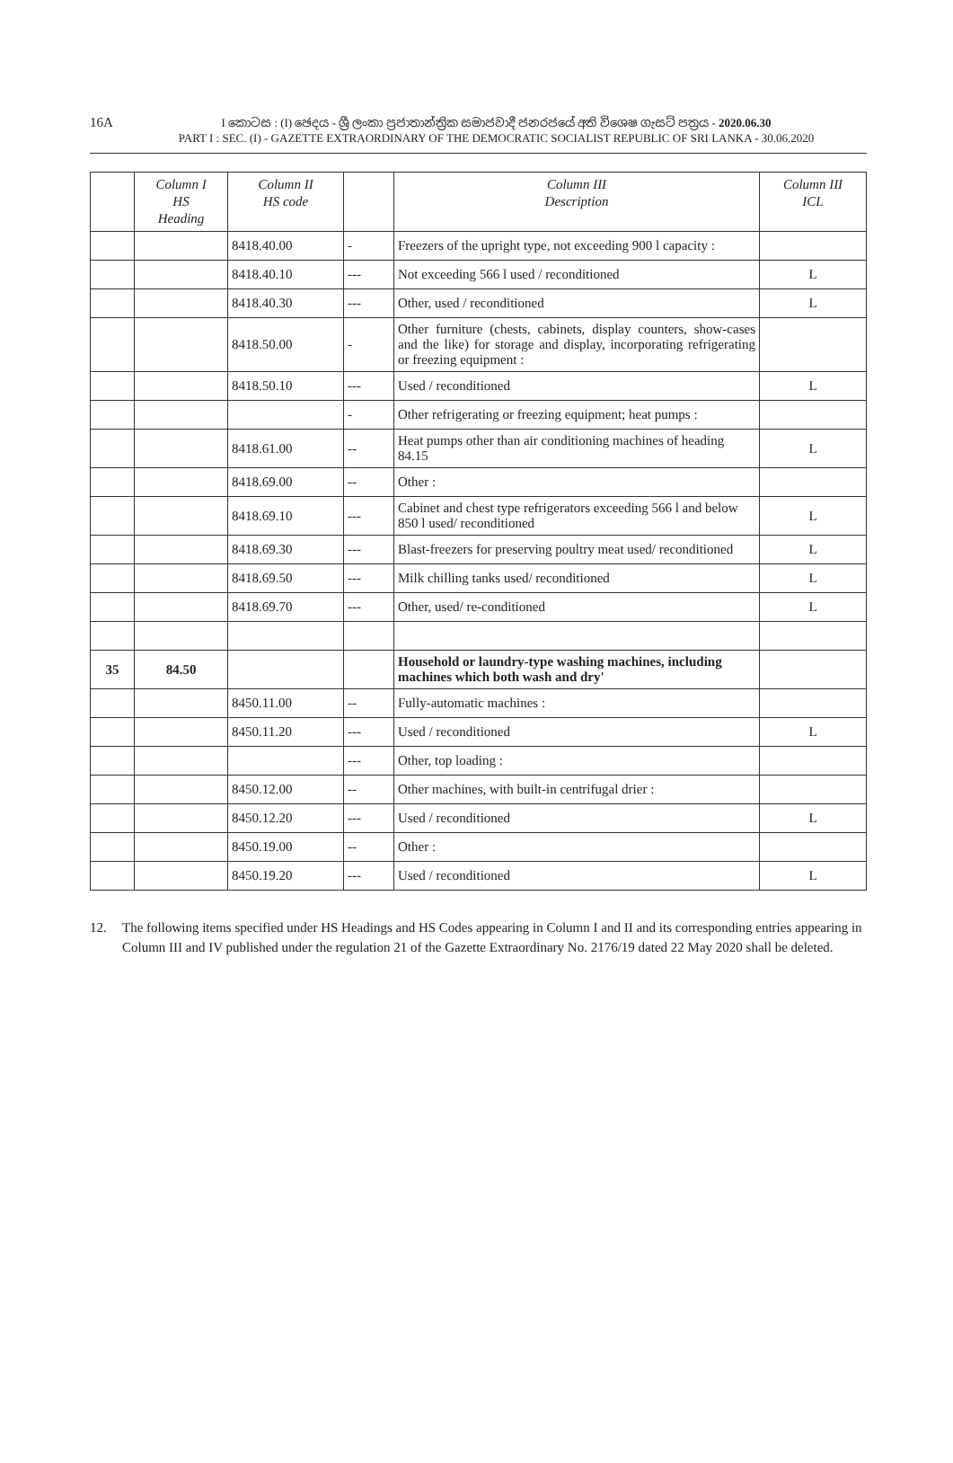16A
I කොටස : (I) ඡෙදය - ශ්‍රී ලංකා ප්‍රජාතාන්ත්‍රික සමාජවාදී ජනරජයේ අති විශෙෂ ගැසට් පත්‍රය - 2020.06.30
PART I : SEC. (I) - GAZETTE EXTRAORDINARY OF THE DEMOCRATIC SOCIALIST REPUBLIC OF SRI LANKA - 30.06.2020
| | Column I HS Heading | Column II HS code | | Column III Description | Column III ICL |
| --- | --- | --- | --- | --- | --- |
| | | 8418.40.00 | - | Freezers of the upright type, not exceeding 900 l capacity : | |
| | | 8418.40.10 | --- | Not exceeding 566 l used / reconditioned | L |
| | | 8418.40.30 | --- | Other, used / reconditioned | L |
| | | 8418.50.00 | - | Other furniture (chests, cabinets, display counters, show-cases and the like) for storage and display, incorporating refrigerating or freezing equipment : | |
| | | 8418.50.10 | --- | Used / reconditioned | L |
| | | | - | Other refrigerating or freezing equipment; heat pumps : | |
| | | 8418.61.00 | -- | Heat pumps other than air conditioning machines of heading 84.15 | L |
| | | 8418.69.00 | -- | Other : | |
| | | 8418.69.10 | --- | Cabinet and chest type refrigerators exceeding 566 l and below 850 l used/ reconditioned | L |
| | | 8418.69.30 | --- | Blast-freezers for preserving poultry meat used/ reconditioned | L |
| | | 8418.69.50 | --- | Milk chilling tanks used/ reconditioned | L |
| | | 8418.69.70 | --- | Other, used/ re-conditioned | L |
| 35 | 84.50 | | | Household or laundry-type washing machines, including machines which both wash and dry' | |
| | | 8450.11.00 | -- | Fully-automatic machines : | |
| | | 8450.11.20 | --- | Used / reconditioned | L |
| | | | --- | Other, top loading : | |
| | | 8450.12.00 | -- | Other machines, with built-in centrifugal drier : | |
| | | 8450.12.20 | --- | Used / reconditioned | L |
| | | 8450.19.00 | -- | Other : | |
| | | 8450.19.20 | --- | Used / reconditioned | L |
12. The following items specified under HS Headings and HS Codes appearing in Column I and II and its corresponding entries appearing in Column III and IV published under the regulation 21 of the Gazette Extraordinary No. 2176/19 dated 22 May 2020 shall be deleted.